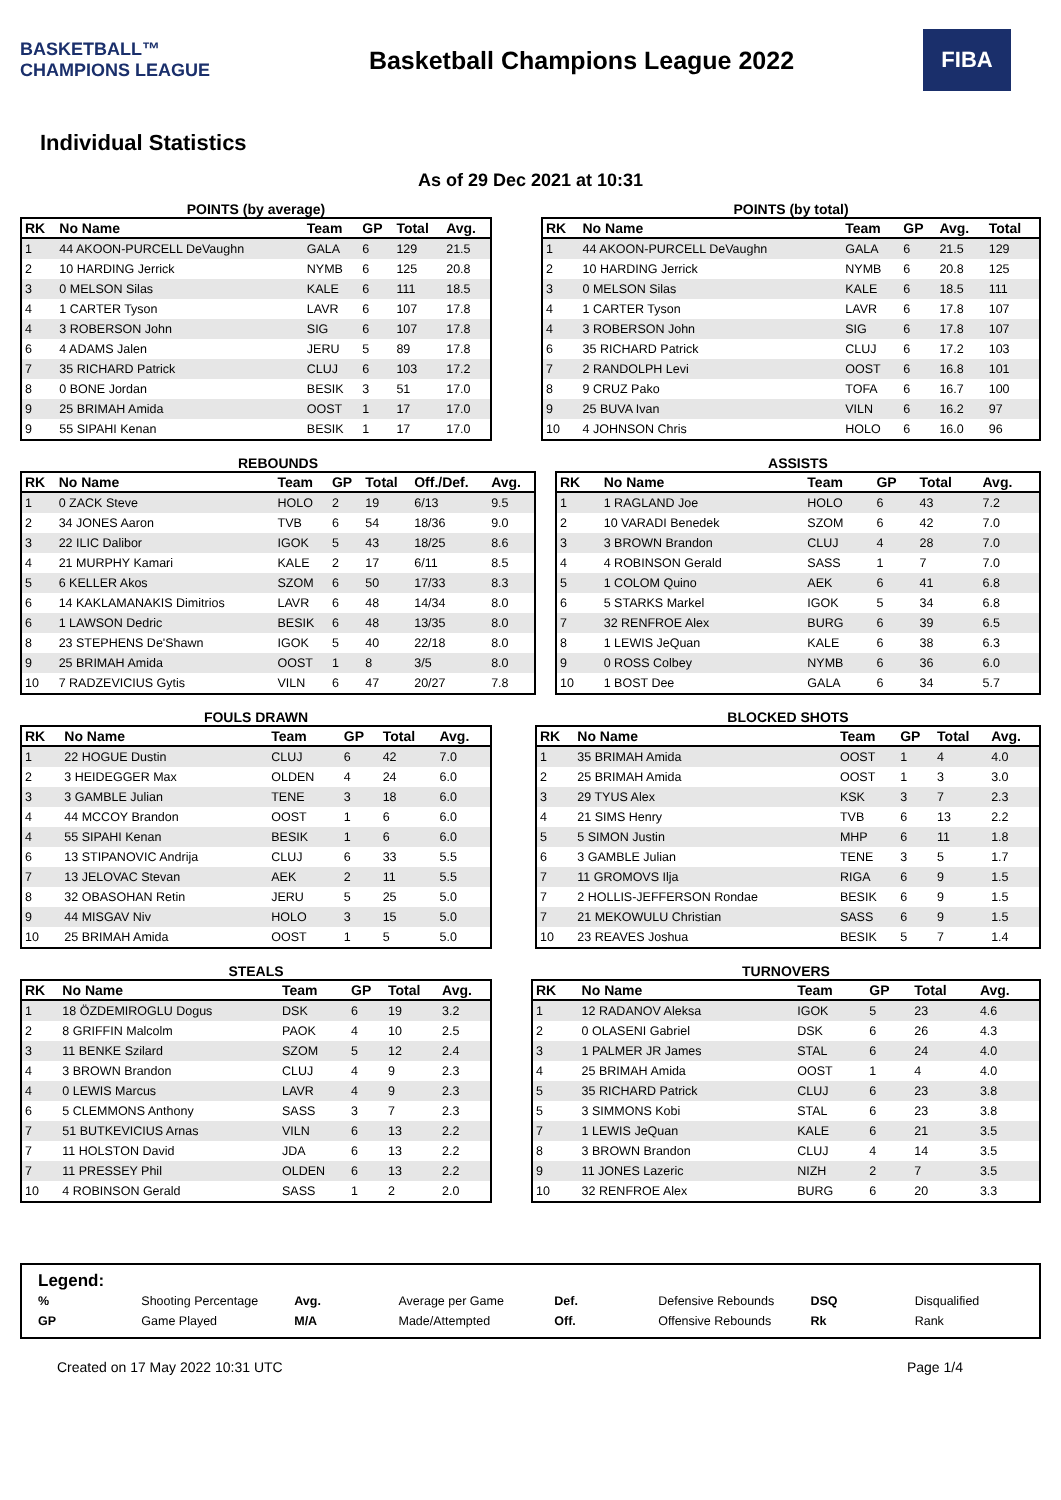BASKETBALL™ CHAMPIONS LEAGUE
Basketball Champions League 2022
FIBA
Individual Statistics
As of 29 Dec 2021 at 10:31
POINTS (by average)
| RK | No Name | Team | GP | Total | Avg. |
| --- | --- | --- | --- | --- | --- |
| 1 | 44 AKOON-PURCELL DeVaughn | GALA | 6 | 129 | 21.5 |
| 2 | 10 HARDING Jerrick | NYMB | 6 | 125 | 20.8 |
| 3 | 0 MELSON Silas | KALE | 6 | 111 | 18.5 |
| 4 | 1 CARTER Tyson | LAVR | 6 | 107 | 17.8 |
| 4 | 3 ROBERSON John | SIG | 6 | 107 | 17.8 |
| 6 | 4 ADAMS Jalen | JERU | 5 | 89 | 17.8 |
| 7 | 35 RICHARD Patrick | CLUJ | 6 | 103 | 17.2 |
| 8 | 0 BONE Jordan | BESIK | 3 | 51 | 17.0 |
| 9 | 25 BRIMAH Amida | OOST | 1 | 17 | 17.0 |
| 9 | 55 SIPAHI Kenan | BESIK | 1 | 17 | 17.0 |
POINTS (by total)
| RK | No Name | Team | GP | Avg. | Total |
| --- | --- | --- | --- | --- | --- |
| 1 | 44 AKOON-PURCELL DeVaughn | GALA | 6 | 21.5 | 129 |
| 2 | 10 HARDING Jerrick | NYMB | 6 | 20.8 | 125 |
| 3 | 0 MELSON Silas | KALE | 6 | 18.5 | 111 |
| 4 | 1 CARTER Tyson | LAVR | 6 | 17.8 | 107 |
| 4 | 3 ROBERSON John | SIG | 6 | 17.8 | 107 |
| 6 | 35 RICHARD Patrick | CLUJ | 6 | 17.2 | 103 |
| 7 | 2 RANDOLPH Levi | OOST | 6 | 16.8 | 101 |
| 8 | 9 CRUZ Pako | TOFA | 6 | 16.7 | 100 |
| 9 | 25 BUVA Ivan | VILN | 6 | 16.2 | 97 |
| 10 | 4 JOHNSON Chris | HOLO | 6 | 16.0 | 96 |
REBOUNDS
| RK | No Name | Team | GP | Total | Off./Def. | Avg. |
| --- | --- | --- | --- | --- | --- | --- |
| 1 | 0 ZACK Steve | HOLO | 2 | 19 | 6/13 | 9.5 |
| 2 | 34 JONES Aaron | TVB | 6 | 54 | 18/36 | 9.0 |
| 3 | 22 ILIC Dalibor | IGOK | 5 | 43 | 18/25 | 8.6 |
| 4 | 21 MURPHY Kamari | KALE | 2 | 17 | 6/11 | 8.5 |
| 5 | 6 KELLER Akos | SZOM | 6 | 50 | 17/33 | 8.3 |
| 6 | 14 KAKLAMANAKIS Dimitrios | LAVR | 6 | 48 | 14/34 | 8.0 |
| 6 | 1 LAWSON Dedric | BESIK | 6 | 48 | 13/35 | 8.0 |
| 8 | 23 STEPHENS De'Shawn | IGOK | 5 | 40 | 22/18 | 8.0 |
| 9 | 25 BRIMAH Amida | OOST | 1 | 8 | 3/5 | 8.0 |
| 10 | 7 RADZEVICIUS Gytis | VILN | 6 | 47 | 20/27 | 7.8 |
ASSISTS
| RK | No Name | Team | GP | Total | Avg. |
| --- | --- | --- | --- | --- | --- |
| 1 | 1 RAGLAND Joe | HOLO | 6 | 43 | 7.2 |
| 2 | 10 VARADI Benedek | SZOM | 6 | 42 | 7.0 |
| 3 | 3 BROWN Brandon | CLUJ | 4 | 28 | 7.0 |
| 4 | 4 ROBINSON Gerald | SASS | 1 | 7 | 7.0 |
| 5 | 1 COLOM Quino | AEK | 6 | 41 | 6.8 |
| 6 | 5 STARKS Markel | IGOK | 5 | 34 | 6.8 |
| 7 | 32 RENFROE Alex | BURG | 6 | 39 | 6.5 |
| 8 | 1 LEWIS JeQuan | KALE | 6 | 38 | 6.3 |
| 9 | 0 ROSS Colbey | NYMB | 6 | 36 | 6.0 |
| 10 | 1 BOST Dee | GALA | 6 | 34 | 5.7 |
FOULS DRAWN
| RK | No Name | Team | GP | Total | Avg. |
| --- | --- | --- | --- | --- | --- |
| 1 | 22 HOGUE Dustin | CLUJ | 6 | 42 | 7.0 |
| 2 | 3 HEIDEGGER Max | OLDEN | 4 | 24 | 6.0 |
| 3 | 3 GAMBLE Julian | TENE | 3 | 18 | 6.0 |
| 4 | 44 MCCOY Brandon | OOST | 1 | 6 | 6.0 |
| 4 | 55 SIPAHI Kenan | BESIK | 1 | 6 | 6.0 |
| 6 | 13 STIPANOVIC Andrija | CLUJ | 6 | 33 | 5.5 |
| 7 | 13 JELOVAC Stevan | AEK | 2 | 11 | 5.5 |
| 8 | 32 OBASOHAN Retin | JERU | 5 | 25 | 5.0 |
| 9 | 44 MISGAV Niv | HOLO | 3 | 15 | 5.0 |
| 10 | 25 BRIMAH Amida | OOST | 1 | 5 | 5.0 |
BLOCKED SHOTS
| RK | No Name | Team | GP | Total | Avg. |
| --- | --- | --- | --- | --- | --- |
| 1 | 35 BRIMAH Amida | OOST | 1 | 4 | 4.0 |
| 2 | 25 BRIMAH Amida | OOST | 1 | 3 | 3.0 |
| 3 | 29 TYUS Alex | KSK | 3 | 7 | 2.3 |
| 4 | 21 SIMS Henry | TVB | 6 | 13 | 2.2 |
| 5 | 5 SIMON Justin | MHP | 6 | 11 | 1.8 |
| 6 | 3 GAMBLE Julian | TENE | 3 | 5 | 1.7 |
| 7 | 11 GROMOVS Ilja | RIGA | 6 | 9 | 1.5 |
| 7 | 2 HOLLIS-JEFFERSON Rondae | BESIK | 6 | 9 | 1.5 |
| 7 | 21 MEKOWULU Christian | SASS | 6 | 9 | 1.5 |
| 10 | 23 REAVES Joshua | BESIK | 5 | 7 | 1.4 |
STEALS
| RK | No Name | Team | GP | Total | Avg. |
| --- | --- | --- | --- | --- | --- |
| 1 | 18 ÖZDEMIROGLU Dogus | DSK | 6 | 19 | 3.2 |
| 2 | 8 GRIFFIN Malcolm | PAOK | 4 | 10 | 2.5 |
| 3 | 11 BENKE Szilard | SZOM | 5 | 12 | 2.4 |
| 4 | 3 BROWN Brandon | CLUJ | 4 | 9 | 2.3 |
| 4 | 0 LEWIS Marcus | LAVR | 4 | 9 | 2.3 |
| 6 | 5 CLEMMONS Anthony | SASS | 3 | 7 | 2.3 |
| 7 | 51 BUTKEVICIUS Arnas | VILN | 6 | 13 | 2.2 |
| 7 | 11 HOLSTON David | JDA | 6 | 13 | 2.2 |
| 7 | 11 PRESSEY Phil | OLDEN | 6 | 13 | 2.2 |
| 10 | 4 ROBINSON Gerald | SASS | 1 | 2 | 2.0 |
TURNOVERS
| RK | No Name | Team | GP | Total | Avg. |
| --- | --- | --- | --- | --- | --- |
| 1 | 12 RADANOV Aleksa | IGOK | 5 | 23 | 4.6 |
| 2 | 0 OLASENI Gabriel | DSK | 6 | 26 | 4.3 |
| 3 | 1 PALMER JR James | STAL | 6 | 24 | 4.0 |
| 4 | 25 BRIMAH Amida | OOST | 1 | 4 | 4.0 |
| 5 | 35 RICHARD Patrick | CLUJ | 6 | 23 | 3.8 |
| 5 | 3 SIMMONS Kobi | STAL | 6 | 23 | 3.8 |
| 7 | 1 LEWIS JeQuan | KALE | 6 | 21 | 3.5 |
| 8 | 3 BROWN Brandon | CLUJ | 4 | 14 | 3.5 |
| 9 | 11 JONES Lazeric | NIZH | 2 | 7 | 3.5 |
| 10 | 32 RENFROE Alex | BURG | 6 | 20 | 3.3 |
Legend:
| % | Shooting Percentage | Avg. | Average per Game | Def. | Defensive Rebounds | DSQ | Disqualified |
| GP | Game Played | M/A | Made/Attempted | Off. | Offensive Rebounds | Rk | Rank |
Created on 17 May 2022 10:31 UTC Page 1/4